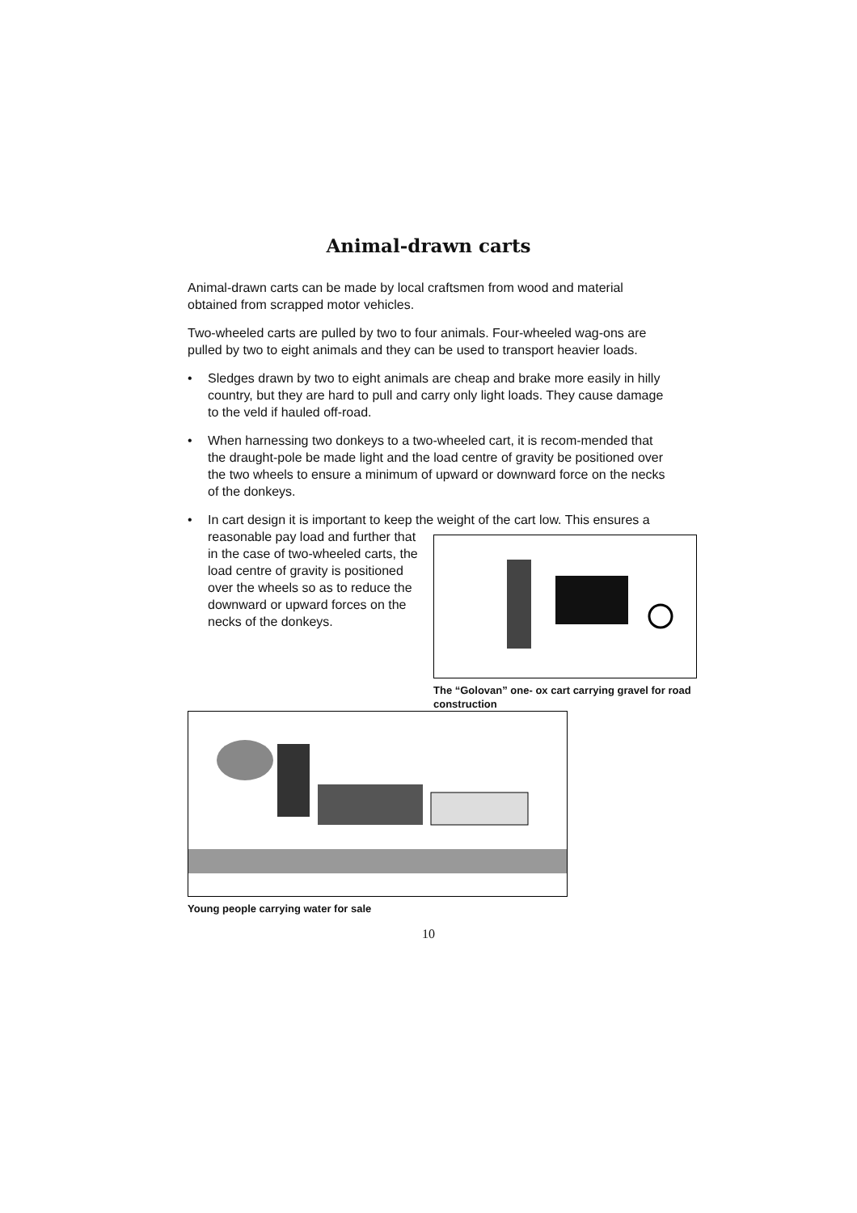Animal-drawn carts
Animal-drawn carts can be made by local craftsmen from wood and material obtained from scrapped motor vehicles.
Two-wheeled carts are pulled by two to four animals. Four-wheeled wag-ons are pulled by two to eight animals and they can be used to transport heavier loads.
• Sledges drawn by two to eight animals are cheap and brake more easily in hilly country, but they are hard to pull and carry only light loads. They cause damage to the veld if hauled off-road.
• When harnessing two donkeys to a two-wheeled cart, it is recom-mended that the draught-pole be made light and the load centre of gravity be positioned over the two wheels to ensure a minimum of upward or downward force on the necks of the donkeys.
• In cart design it is important to keep the weight of the cart low. This
The “Golovan” one- ox cart carrying gravel for road construction
ensures a reasonable pay load and further that in the case of two-wheeled carts, the load centre of gravity is positioned over the wheels so as to reduce the downward or upward forces on the necks of the donkeys.
Young people carrying water for sale
10